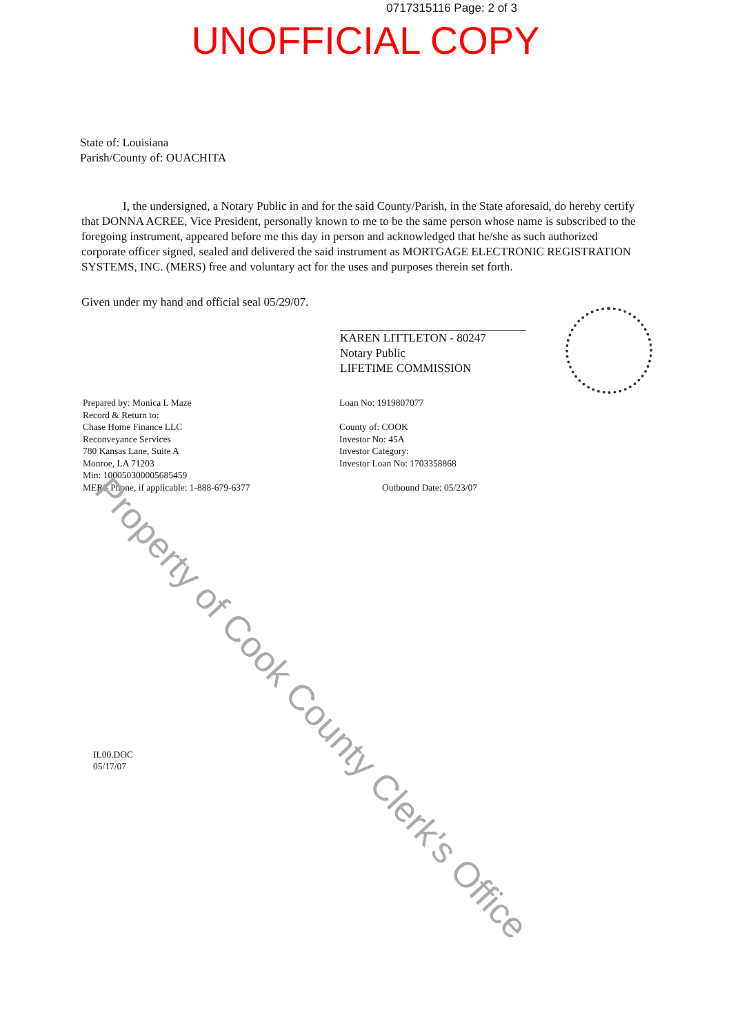0717315116 Page: 2 of 3
UNOFFICIAL COPY
State of: Louisiana
Parish/County of: OUACHITA
I, the undersigned, a Notary Public in and for the said County/Parish, in the State aforesaid, do hereby certify that DONNA ACREE, Vice President, personally known to me to be the same person whose name is subscribed to the foregoing instrument, appeared before me this day in person and acknowledged that he/she as such authorized corporate officer signed, sealed and delivered the said instrument as MORTGAGE ELECTRONIC REGISTRATION SYSTEMS, INC. (MERS) free and voluntary act for the uses and purposes therein set forth.
Given under my hand and official seal 05/29/07.
KAREN LITTLETON - 80247
Notary Public
LIFETIME COMMISSION
Prepared by: Monica L Maze
Record & Return to:
Chase Home Finance LLC
Reconveyance Services
780 Kansas Lane, Suite A
Monroe, LA 71203
Min: 100050300005685459
MERS Phone, if applicable: 1-888-679-6377
Loan No: 1919807077
County of: COOK
Investor No: 45A
Investor Category:
Investor Loan No: 1703358868
Outbound Date: 05/23/07
IL00.DOC
05/17/07
Property of Cook County Clerk's Office